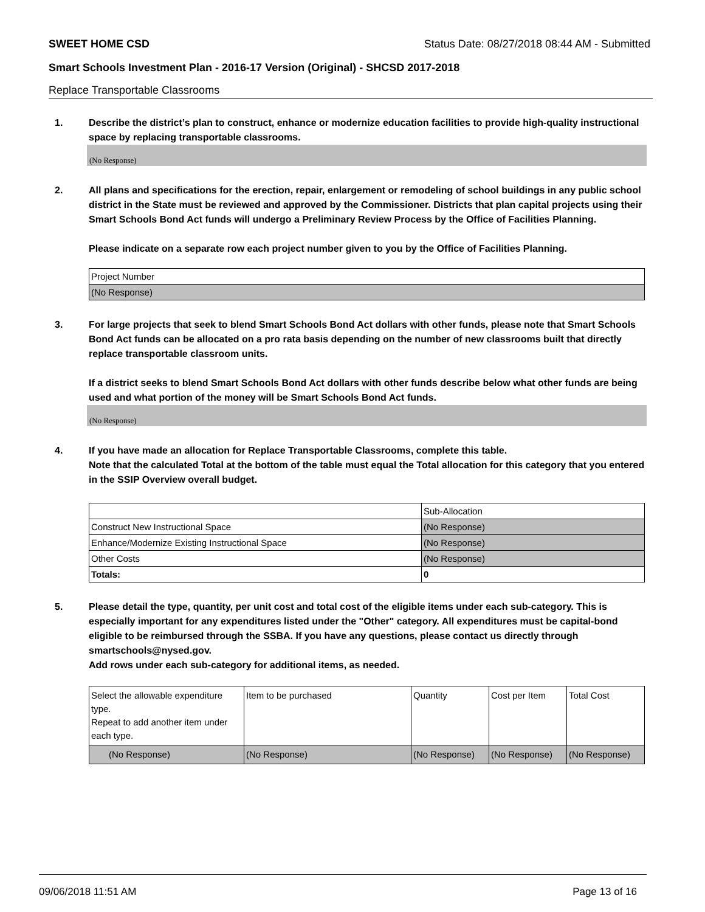SWEET HOME CSD Status Date: 08/27/2018 08:44 AM - Submitted
Smart Schools Investment Plan - 2016-17 Version (Original) - SHCSD 2017-2018
Replace Transportable Classrooms
1. Describe the district’s plan to construct, enhance or modernize education facilities to provide high-quality instructional space by replacing transportable classrooms.
(No Response)
2. All plans and specifications for the erection, repair, enlargement or remodeling of school buildings in any public school district in the State must be reviewed and approved by the Commissioner. Districts that plan capital projects using their Smart Schools Bond Act funds will undergo a Preliminary Review Process by the Office of Facilities Planning.
Please indicate on a separate row each project number given to you by the Office of Facilities Planning.
| Project Number |
| (No Response) |
3. For large projects that seek to blend Smart Schools Bond Act dollars with other funds, please note that Smart Schools Bond Act funds can be allocated on a pro rata basis depending on the number of new classrooms built that directly replace transportable classroom units.
If a district seeks to blend Smart Schools Bond Act dollars with other funds describe below what other funds are being used and what portion of the money will be Smart Schools Bond Act funds.
(No Response)
4. If you have made an allocation for Replace Transportable Classrooms, complete this table.
Note that the calculated Total at the bottom of the table must equal the Total allocation for this category that you entered in the SSIP Overview overall budget.
| | Sub-Allocation |
| Construct New Instructional Space | (No Response) |
| Enhance/Modernize Existing Instructional Space | (No Response) |
| Other Costs | (No Response) |
| Totals: | 0 |
5. Please detail the type, quantity, per unit cost and total cost of the eligible items under each sub-category. This is especially important for any expenditures listed under the "Other" category. All expenditures must be capital-bond eligible to be reimbursed through the SSBA. If you have any questions, please contact us directly through smartschools@nysed.gov.
Add rows under each sub-category for additional items, as needed.
| Select the allowable expenditure type. Repeat to add another item under each type. | Item to be purchased | Quantity | Cost per Item | Total Cost |
| (No Response) | (No Response) | (No Response) | (No Response) | (No Response) |
09/06/2018 11:51 AM Page 13 of 16